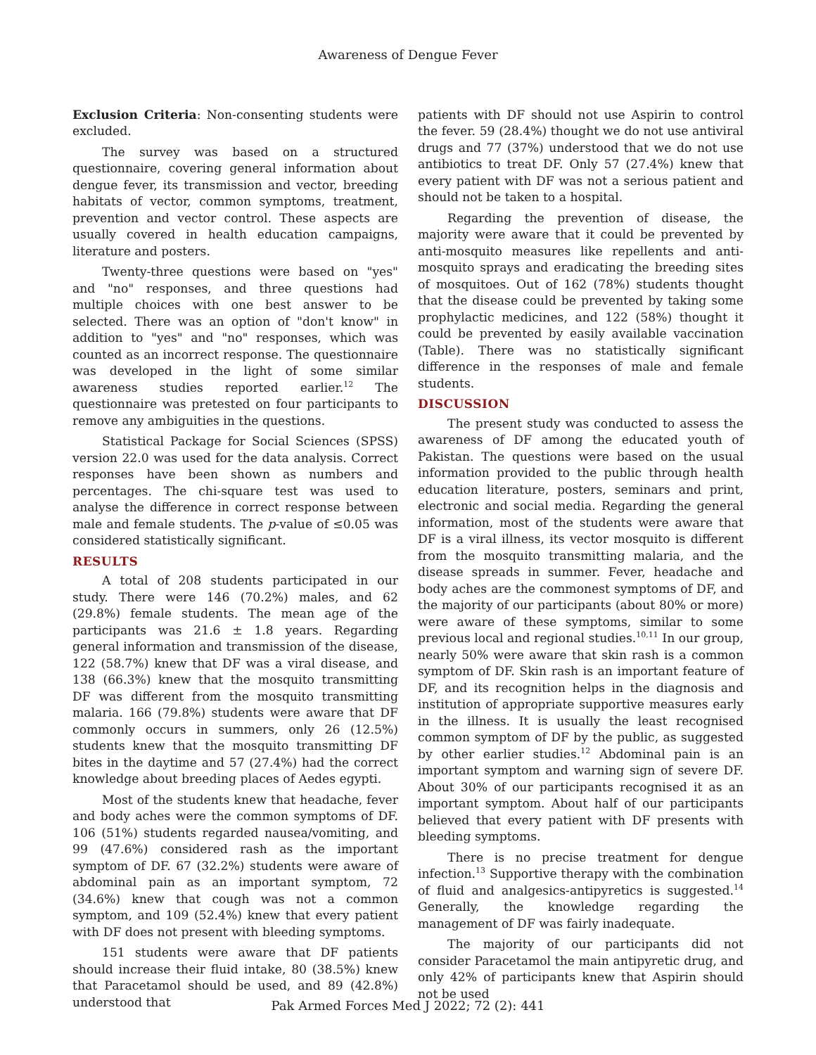Awareness of Dengue Fever
Exclusion Criteria: Non-consenting students were excluded.
The survey was based on a structured questionnaire, covering general information about dengue fever, its transmission and vector, breeding habitats of vector, common symptoms, treatment, prevention and vector control. These aspects are usually covered in health education campaigns, literature and posters.
Twenty-three questions were based on "yes" and "no" responses, and three questions had multiple choices with one best answer to be selected. There was an option of "don't know" in addition to "yes" and "no" responses, which was counted as an incorrect response. The questionnaire was developed in the light of some similar awareness studies reported earlier.<sup>12</sup> The questionnaire was pretested on four participants to remove any ambiguities in the questions.
Statistical Package for Social Sciences (SPSS) version 22.0 was used for the data analysis. Correct responses have been shown as numbers and percentages. The chi-square test was used to analyse the difference in correct response between male and female students. The p-value of ≤0.05 was considered statistically significant.
RESULTS
A total of 208 students participated in our study. There were 146 (70.2%) males, and 62 (29.8%) female students. The mean age of the participants was 21.6 ± 1.8 years. Regarding general information and transmission of the disease, 122 (58.7%) knew that DF was a viral disease, and 138 (66.3%) knew that the mosquito transmitting DF was different from the mosquito transmitting malaria. 166 (79.8%) students were aware that DF commonly occurs in summers, only 26 (12.5%) students knew that the mosquito transmitting DF bites in the daytime and 57 (27.4%) had the correct knowledge about breeding places of Aedes egypti.
Most of the students knew that headache, fever and body aches were the common symptoms of DF. 106 (51%) students regarded nausea/vomiting, and 99 (47.6%) considered rash as the important symptom of DF. 67 (32.2%) students were aware of abdominal pain as an important symptom, 72 (34.6%) knew that cough was not a common symptom, and 109 (52.4%) knew that every patient with DF does not present with bleeding symptoms.
151 students were aware that DF patients should increase their fluid intake, 80 (38.5%) knew that Paracetamol should be used, and 89 (42.8%) understood that
patients with DF should not use Aspirin to control the fever. 59 (28.4%) thought we do not use antiviral drugs and 77 (37%) understood that we do not use antibiotics to treat DF. Only 57 (27.4%) knew that every patient with DF was not a serious patient and should not be taken to a hospital.
Regarding the prevention of disease, the majority were aware that it could be prevented by anti-mosquito measures like repellents and anti-mosquito sprays and eradicating the breeding sites of mosquitoes. Out of 162 (78%) students thought that the disease could be prevented by taking some prophylactic medicines, and 122 (58%) thought it could be prevented by easily available vaccination (Table). There was no statistically significant difference in the responses of male and female students.
DISCUSSION
The present study was conducted to assess the awareness of DF among the educated youth of Pakistan. The questions were based on the usual information provided to the public through health education literature, posters, seminars and print, electronic and social media. Regarding the general information, most of the students were aware that DF is a viral illness, its vector mosquito is different from the mosquito transmitting malaria, and the disease spreads in summer. Fever, headache and body aches are the commonest symptoms of DF, and the majority of our participants (about 80% or more) were aware of these symptoms, similar to some previous local and regional studies.<sup>10,11</sup> In our group, nearly 50% were aware that skin rash is a common symptom of DF. Skin rash is an important feature of DF, and its recognition helps in the diagnosis and institution of appropriate supportive measures early in the illness. It is usually the least recognised common symptom of DF by the public, as suggested by other earlier studies.<sup>12</sup> Abdominal pain is an important symptom and warning sign of severe DF. About 30% of our participants recognised it as an important symptom. About half of our participants believed that every patient with DF presents with bleeding symptoms.
There is no precise treatment for dengue infection.<sup>13</sup> Supportive therapy with the combination of fluid and analgesics-antipyretics is suggested.<sup>14</sup> Generally, the knowledge regarding the management of DF was fairly inadequate.
The majority of our participants did not consider Paracetamol the main antipyretic drug, and only 42% of participants knew that Aspirin should not be used
Pak Armed Forces Med J 2022; 72 (2): 441